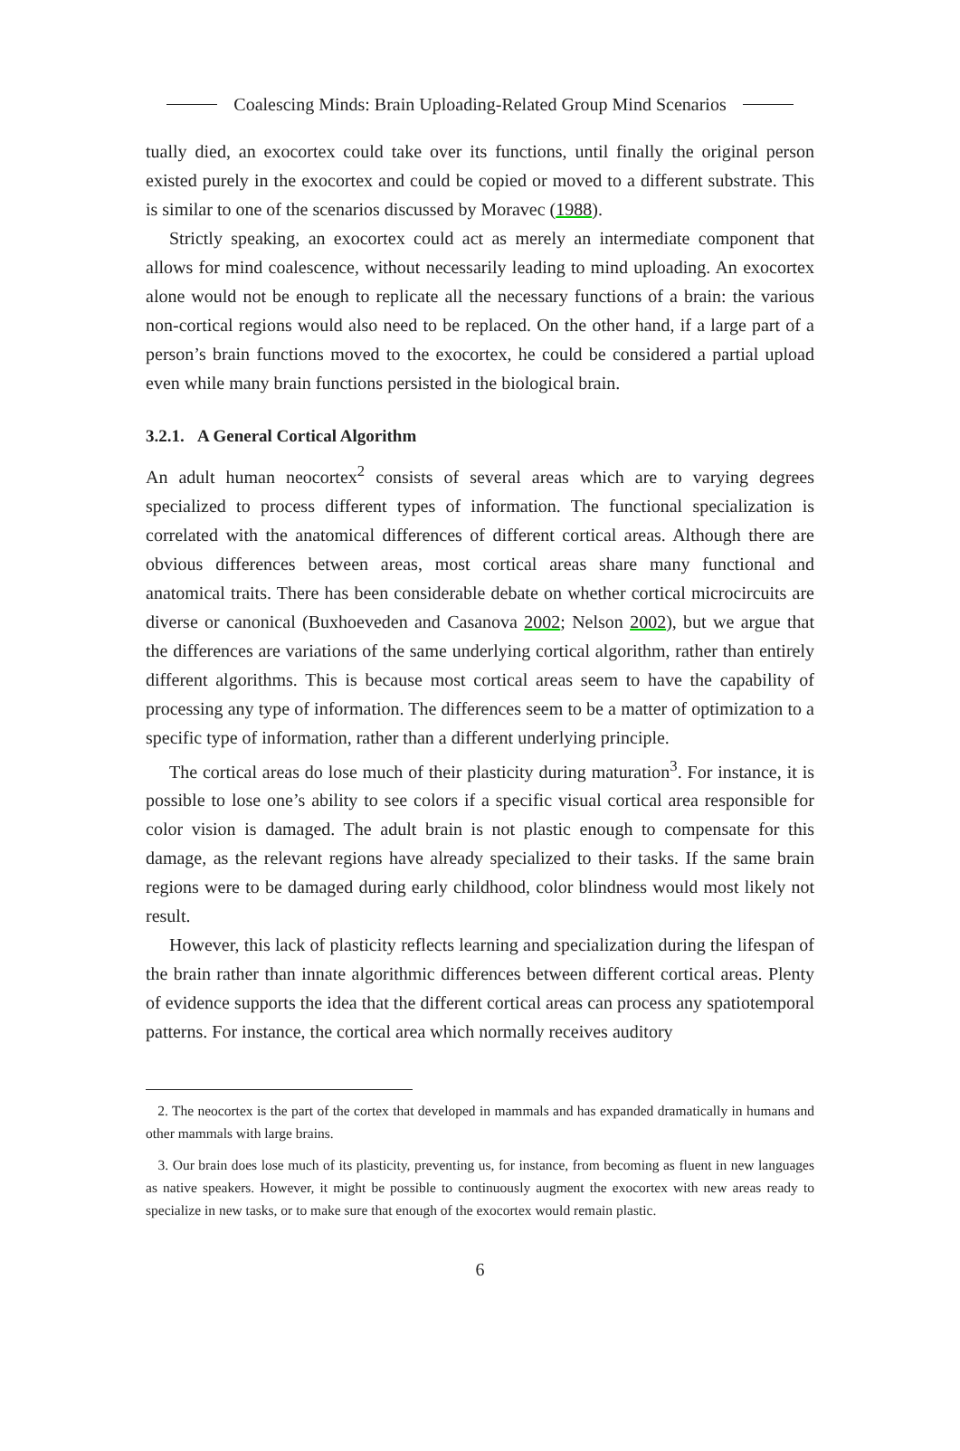Coalescing Minds: Brain Uploading-Related Group Mind Scenarios
tually died, an exocortex could take over its functions, until finally the original person existed purely in the exocortex and could be copied or moved to a different substrate. This is similar to one of the scenarios discussed by Moravec (1988).
Strictly speaking, an exocortex could act as merely an intermediate component that allows for mind coalescence, without necessarily leading to mind uploading. An exocortex alone would not be enough to replicate all the necessary functions of a brain: the various non-cortical regions would also need to be replaced. On the other hand, if a large part of a person’s brain functions moved to the exocortex, he could be considered a partial upload even while many brain functions persisted in the biological brain.
3.2.1. A General Cortical Algorithm
An adult human neocortex<sup>2</sup> consists of several areas which are to varying degrees specialized to process different types of information. The functional specialization is correlated with the anatomical differences of different cortical areas. Although there are obvious differences between areas, most cortical areas share many functional and anatomical traits. There has been considerable debate on whether cortical microcircuits are diverse or canonical (Buxhoeveden and Casanova 2002; Nelson 2002), but we argue that the differences are variations of the same underlying cortical algorithm, rather than entirely different algorithms. This is because most cortical areas seem to have the capability of processing any type of information. The differences seem to be a matter of optimization to a specific type of information, rather than a different underlying principle.
The cortical areas do lose much of their plasticity during maturation<sup>3</sup>. For instance, it is possible to lose one’s ability to see colors if a specific visual cortical area responsible for color vision is damaged. The adult brain is not plastic enough to compensate for this damage, as the relevant regions have already specialized to their tasks. If the same brain regions were to be damaged during early childhood, color blindness would most likely not result.
However, this lack of plasticity reflects learning and specialization during the lifespan of the brain rather than innate algorithmic differences between different cortical areas. Plenty of evidence supports the idea that the different cortical areas can process any spatiotemporal patterns. For instance, the cortical area which normally receives auditory
2. The neocortex is the part of the cortex that developed in mammals and has expanded dramatically in humans and other mammals with large brains.
3. Our brain does lose much of its plasticity, preventing us, for instance, from becoming as fluent in new languages as native speakers. However, it might be possible to continuously augment the exocortex with new areas ready to specialize in new tasks, or to make sure that enough of the exocortex would remain plastic.
6